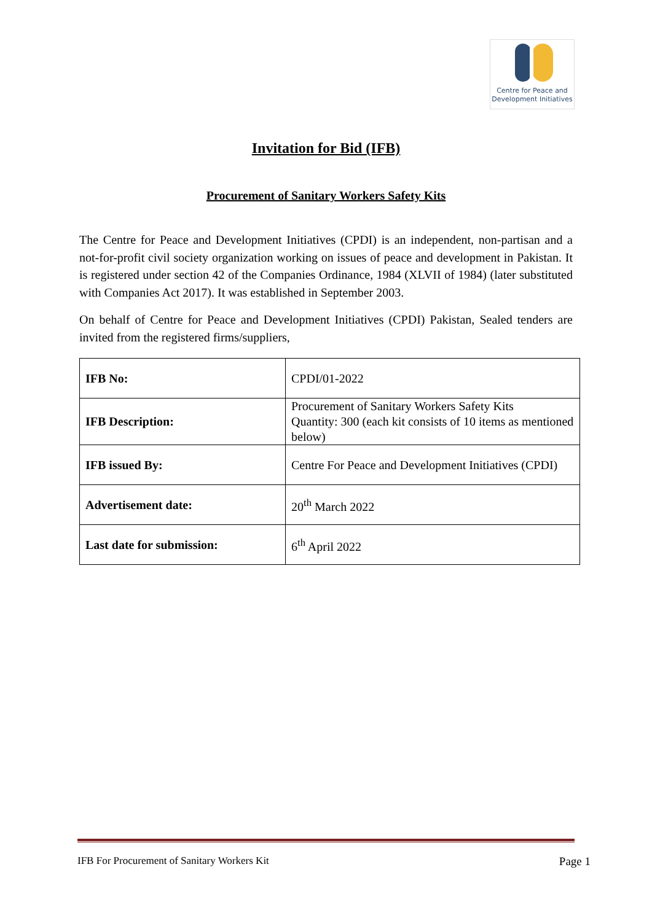Centre for Peace and
Development Initiatives
Invitation for Bid (IFB)
Procurement of Sanitary Workers Safety Kits
The Centre for Peace and Development Initiatives (CPDI) is an independent, non-partisan and a not-for-profit civil society organization working on issues of peace and development in Pakistan. It is registered under section 42 of the Companies Ordinance, 1984 (XLVII of 1984) (later substituted with Companies Act 2017). It was established in September 2003.
On behalf of Centre for Peace and Development Initiatives (CPDI) Pakistan, Sealed tenders are invited from the registered firms/suppliers,
| IFB No: | CPDI/01-2022 |
| IFB Description: | Procurement of Sanitary Workers Safety Kits Quantity: 300 (each kit consists of 10 items as mentioned below) |
| IFB issued By: | Centre For Peace and Development Initiatives (CPDI) |
| Advertisement date: | 20<sup>th</sup> March 2022 |
| Last date for submission: | 6<sup>th</sup> April 2022 |
IFB For Procurement of Sanitary Workers Kit Page 1